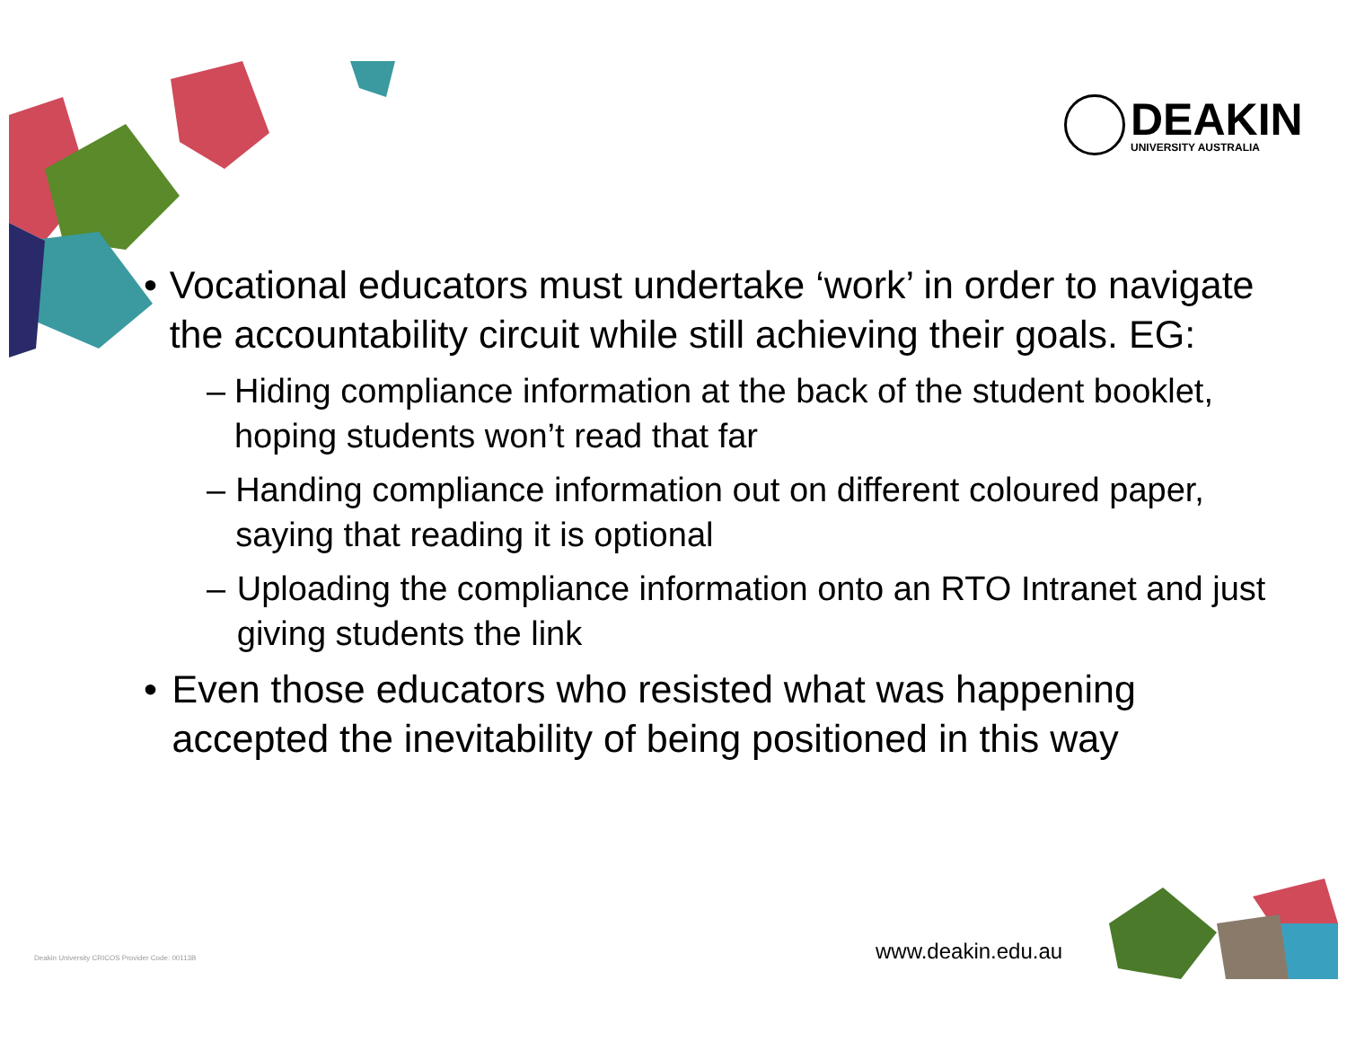DEAKIN
UNIVERSITY AUSTRALIA
• Vocational educators must undertake ‘work’ in order to navigate the accountability circuit while still achieving their goals. EG:
– Hiding compliance information at the back of the student booklet, hoping students won’t read that far
– Handing compliance information out on different coloured paper, saying that reading it is optional
– Uploading the compliance information onto an RTO Intranet and just giving students the link
• Even those educators who resisted what was happening accepted the inevitability of being positioned in this way
Deakin University CRICOS Provider Code: 00113B
www.deakin.edu.au